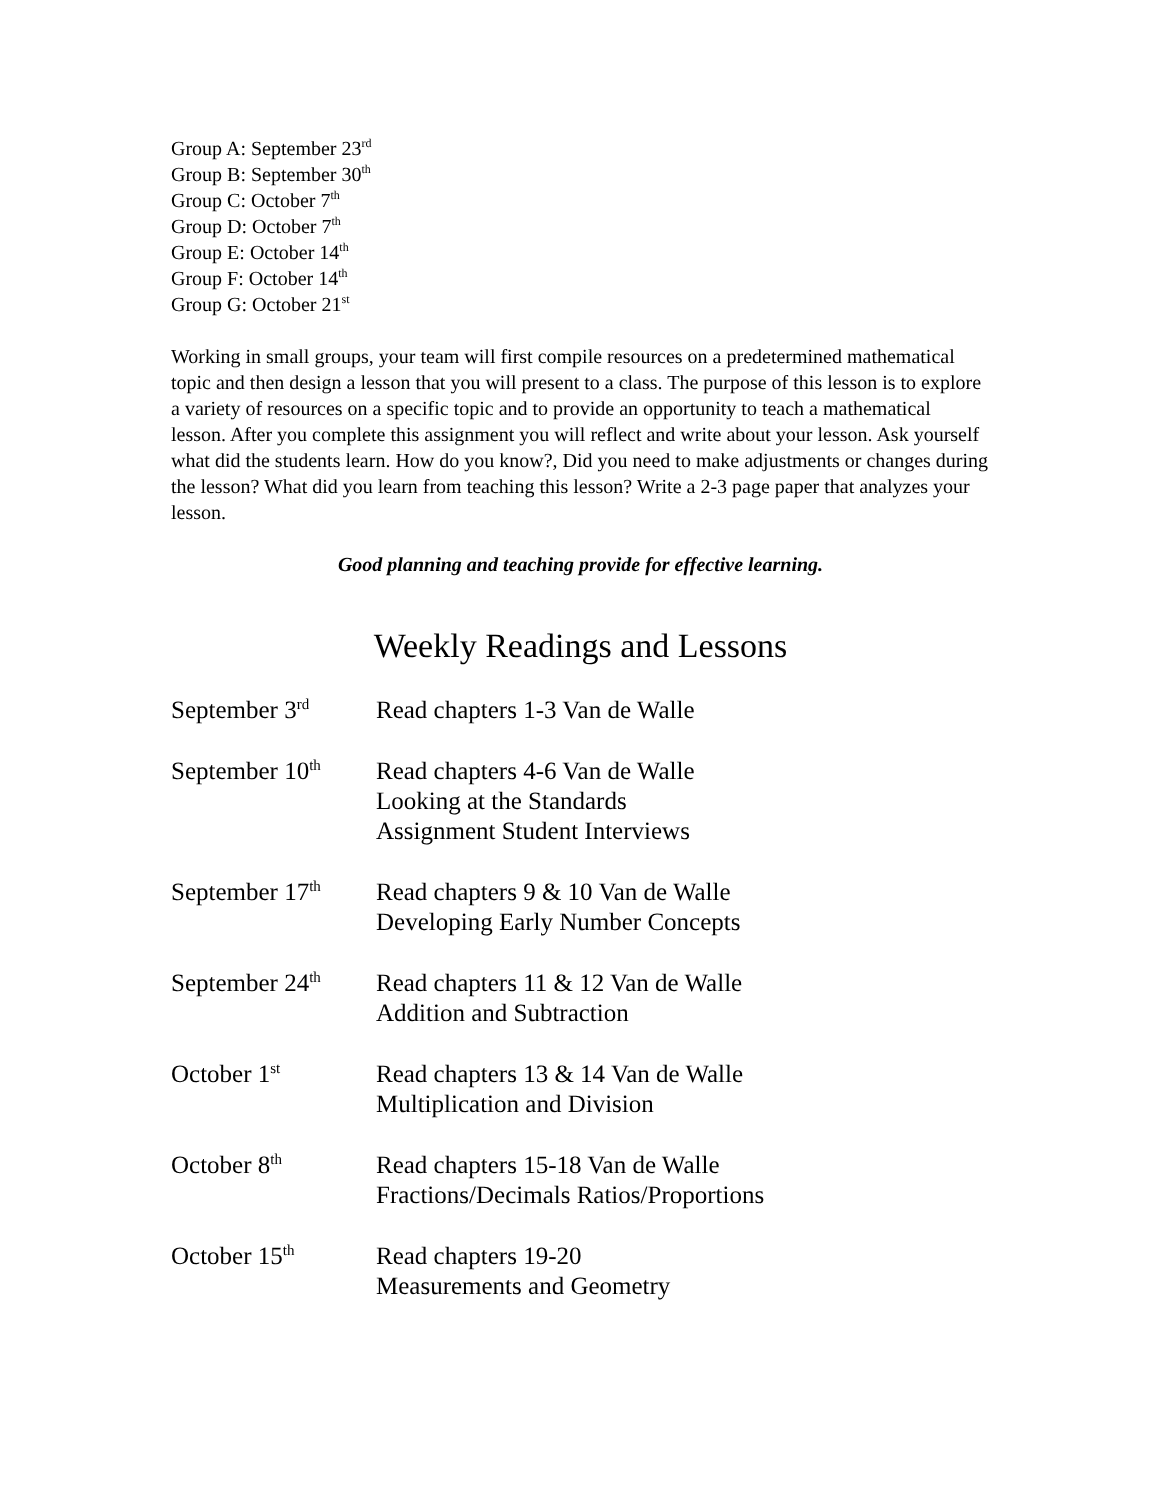Group A: September 23<sup>rd</sup>
Group B: September 30<sup>th</sup>
Group C: October 7<sup>th</sup>
Group D: October 7<sup>th</sup>
Group E: October 14<sup>th</sup>
Group F: October 14<sup>th</sup>
Group G: October 21<sup>st</sup>
Working in small groups, your team will first compile resources on a predetermined mathematical topic and then design a lesson that you will present to a class. The purpose of this lesson is to explore a variety of resources on a specific topic and to provide an opportunity to teach a mathematical lesson. After you complete this assignment you will reflect and write about your lesson. Ask yourself what did the students learn. How do you know?, Did you need to make adjustments or changes during the lesson? What did you learn from teaching this lesson? Write a 2-3 page paper that analyzes your lesson.
Good planning and teaching provide for effective learning.
Weekly Readings and Lessons
| September 3<sup>rd</sup> | Read chapters 1-3 Van de Walle |
| September 10<sup>th</sup> | Read chapters 4-6 Van de Walle Looking at the Standards Assignment Student Interviews |
| September 17<sup>th</sup> | Read chapters 9 & 10 Van de Walle Developing Early Number Concepts |
| September 24<sup>th</sup> | Read chapters 11 & 12 Van de Walle Addition and Subtraction |
| October 1<sup>st</sup> | Read chapters 13 & 14 Van de Walle Multiplication and Division |
| October 8<sup>th</sup> | Read chapters 15-18 Van de Walle Fractions/Decimals Ratios/Proportions |
| October 15<sup>th</sup> | Read chapters 19-20 Measurements and Geometry |